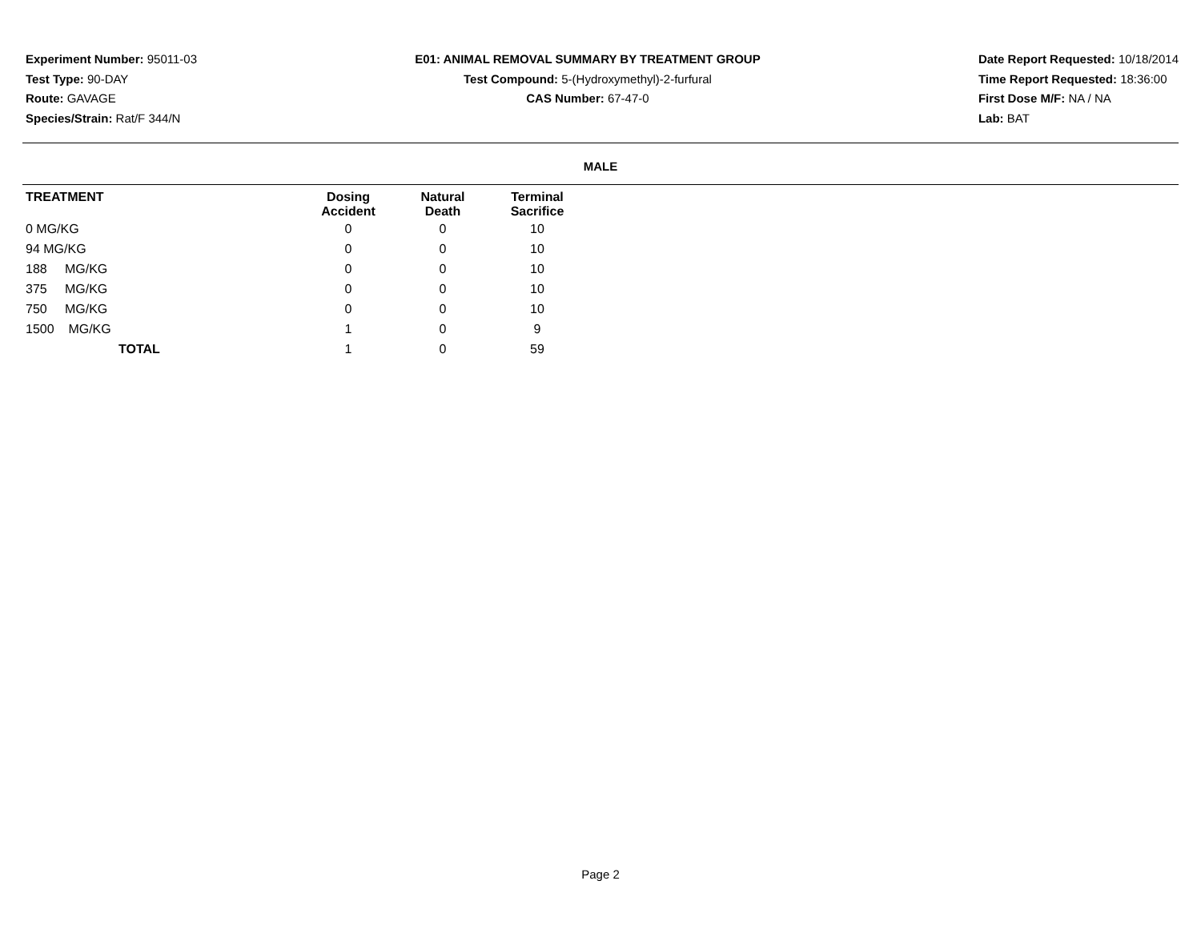Experiment Number: 95011-03
Test Type: 90-DAY
Route: GAVAGE
Species/Strain: Rat/F 344/N
E01: ANIMAL REMOVAL SUMMARY BY TREATMENT GROUP
Test Compound: 5-(Hydroxymethyl)-2-furfural
CAS Number: 67-47-0
Date Report Requested: 10/18/2014
Time Report Requested: 18:36:00
First Dose M/F: NA / NA
Lab: BAT
MALE
| TREATMENT | Dosing Accident | Natural Death | Terminal Sacrifice | |
| --- | --- | --- | --- | --- |
| 0 MG/KG | 0 | 0 | 10 | |
| 94 MG/KG | 0 | 0 | 10 | |
| 188 MG/KG | 0 | 0 | 10 | |
| 375 MG/KG | 0 | 0 | 10 | |
| 750 MG/KG | 0 | 0 | 10 | |
| 1500 MG/KG | 1 | 0 | 9 | |
| TOTAL | 1 | 0 | 59 | |
Page 2